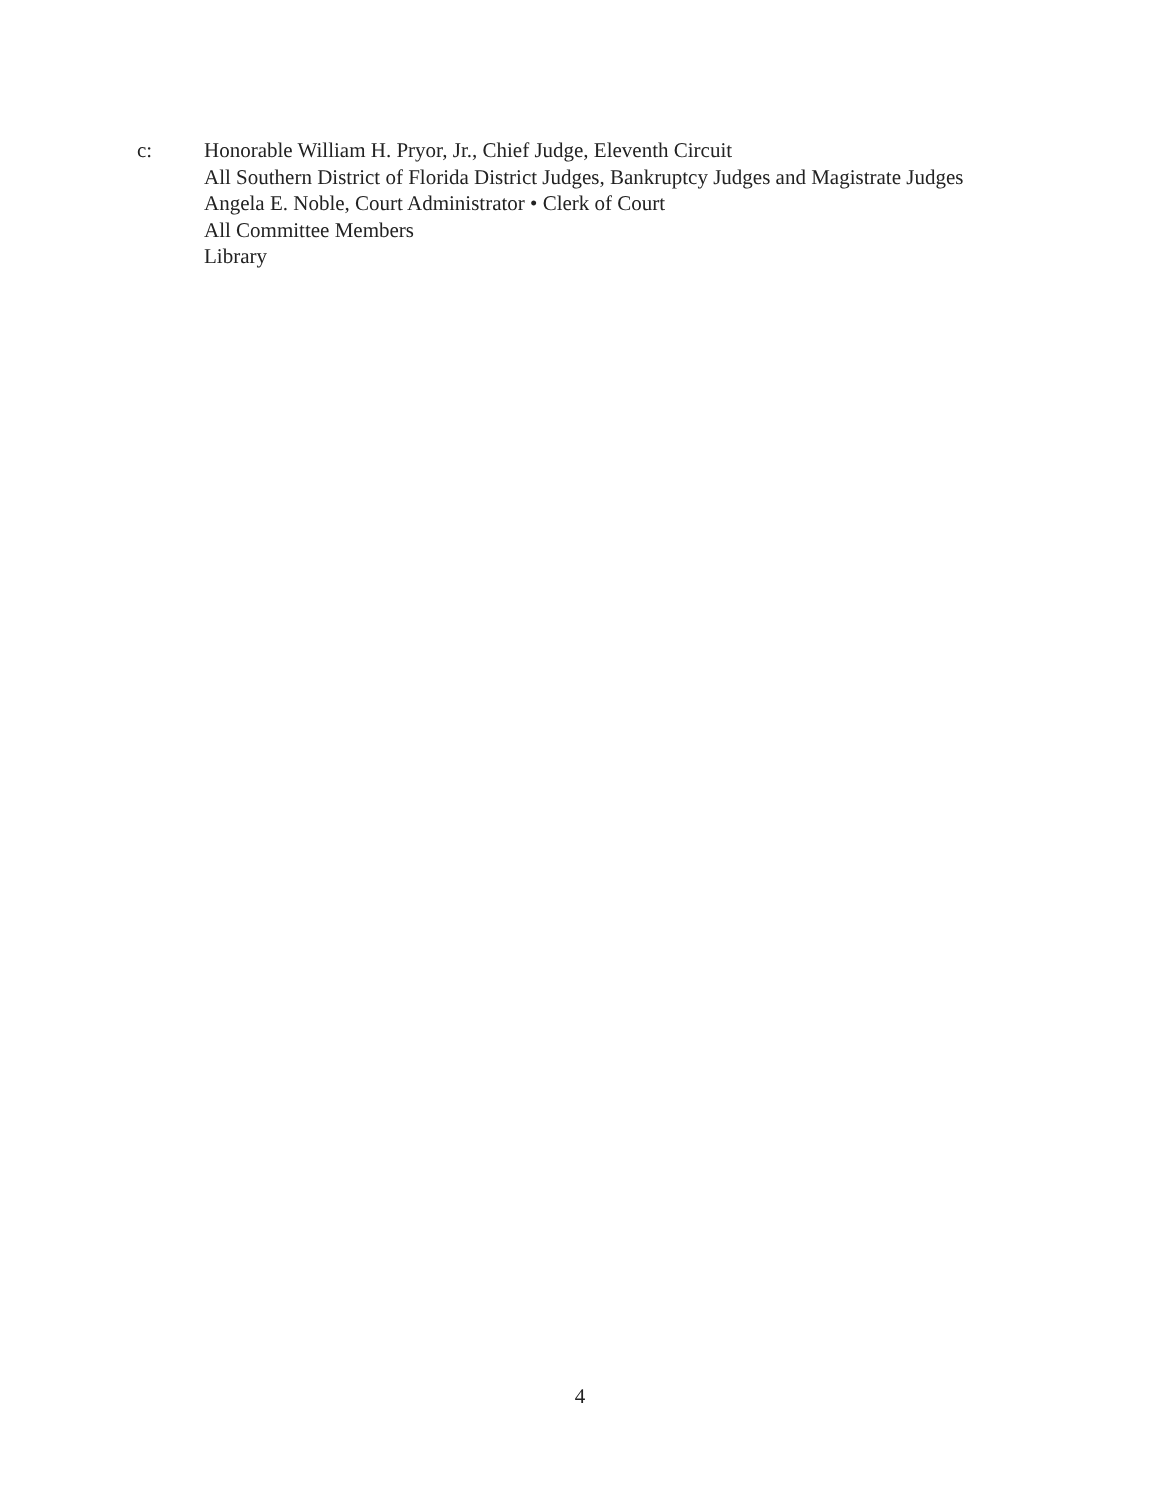c: Honorable William H. Pryor, Jr., Chief Judge, Eleventh Circuit
All Southern District of Florida District Judges, Bankruptcy Judges and Magistrate Judges
Angela E. Noble, Court Administrator • Clerk of Court
All Committee Members
Library
4